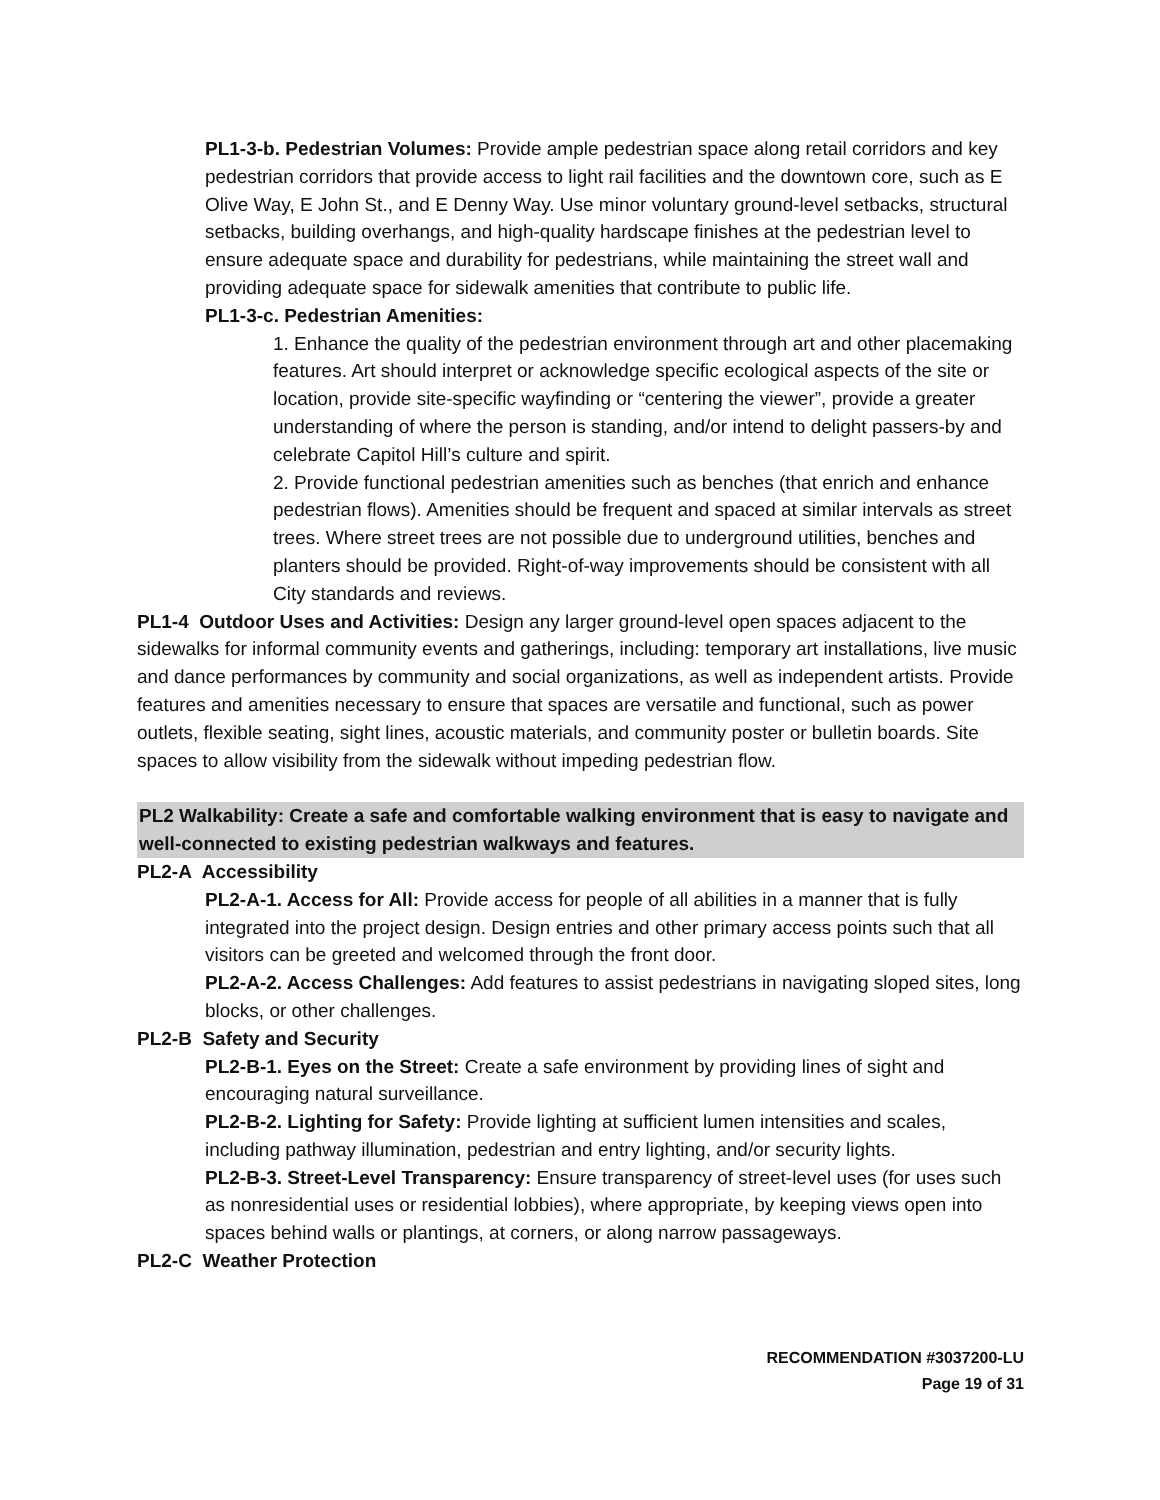PL1-3-b. Pedestrian Volumes: Provide ample pedestrian space along retail corridors and key pedestrian corridors that provide access to light rail facilities and the downtown core, such as E Olive Way, E John St., and E Denny Way. Use minor voluntary ground-level setbacks, structural setbacks, building overhangs, and high-quality hardscape finishes at the pedestrian level to ensure adequate space and durability for pedestrians, while maintaining the street wall and providing adequate space for sidewalk amenities that contribute to public life.
PL1-3-c. Pedestrian Amenities:
1. Enhance the quality of the pedestrian environment through art and other placemaking features. Art should interpret or acknowledge specific ecological aspects of the site or location, provide site-specific wayfinding or “centering the viewer”, provide a greater understanding of where the person is standing, and/or intend to delight passers-by and celebrate Capitol Hill’s culture and spirit.
2. Provide functional pedestrian amenities such as benches (that enrich and enhance pedestrian flows). Amenities should be frequent and spaced at similar intervals as street trees. Where street trees are not possible due to underground utilities, benches and planters should be provided. Right-of-way improvements should be consistent with all City standards and reviews.
PL1-4 Outdoor Uses and Activities: Design any larger ground-level open spaces adjacent to the sidewalks for informal community events and gatherings, including: temporary art installations, live music and dance performances by community and social organizations, as well as independent artists. Provide features and amenities necessary to ensure that spaces are versatile and functional, such as power outlets, flexible seating, sight lines, acoustic materials, and community poster or bulletin boards. Site spaces to allow visibility from the sidewalk without impeding pedestrian flow.
PL2 Walkability: Create a safe and comfortable walking environment that is easy to navigate and well-connected to existing pedestrian walkways and features.
PL2-A Accessibility
PL2-A-1. Access for All: Provide access for people of all abilities in a manner that is fully integrated into the project design. Design entries and other primary access points such that all visitors can be greeted and welcomed through the front door.
PL2-A-2. Access Challenges: Add features to assist pedestrians in navigating sloped sites, long blocks, or other challenges.
PL2-B Safety and Security
PL2-B-1. Eyes on the Street: Create a safe environment by providing lines of sight and encouraging natural surveillance.
PL2-B-2. Lighting for Safety: Provide lighting at sufficient lumen intensities and scales, including pathway illumination, pedestrian and entry lighting, and/or security lights.
PL2-B-3. Street-Level Transparency: Ensure transparency of street-level uses (for uses such as nonresidential uses or residential lobbies), where appropriate, by keeping views open into spaces behind walls or plantings, at corners, or along narrow passageways.
PL2-C Weather Protection
RECOMMENDATION #3037200-LU
Page 19 of 31